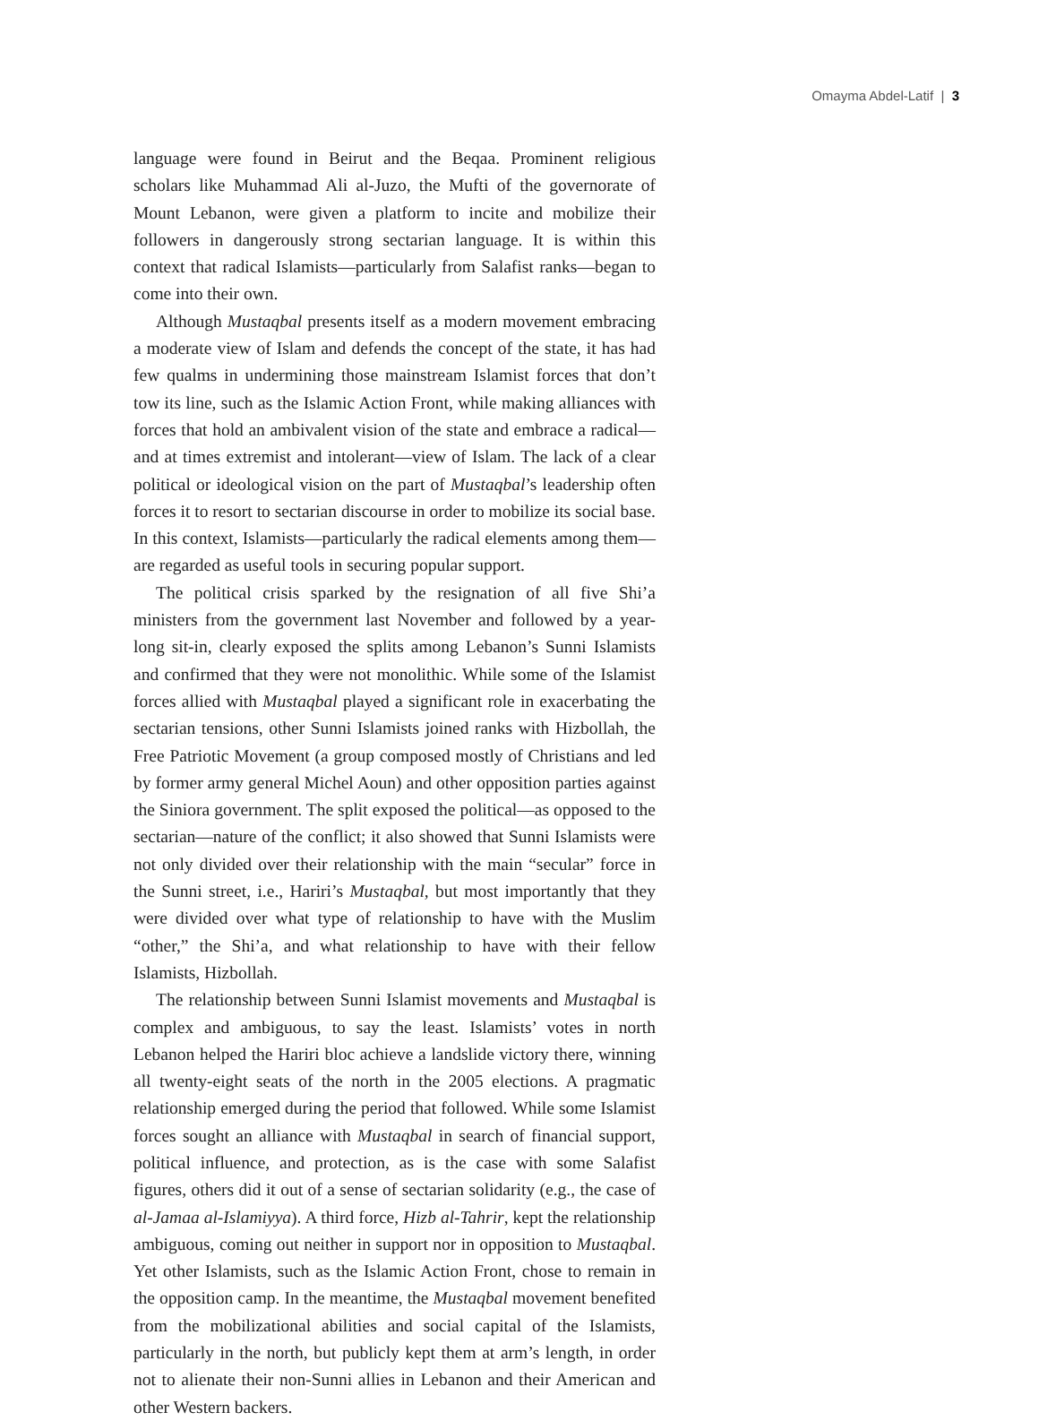Omayma Abdel-Latif | 3
language were found in Beirut and the Beqaa. Prominent religious scholars like Muhammad Ali al-Juzo, the Mufti of the governorate of Mount Lebanon, were given a platform to incite and mobilize their followers in dangerously strong sectarian language. It is within this context that radical Islamists—particularly from Salafist ranks—began to come into their own.
Although Mustaqbal presents itself as a modern movement embracing a moderate view of Islam and defends the concept of the state, it has had few qualms in undermining those mainstream Islamist forces that don’t tow its line, such as the Islamic Action Front, while making alliances with forces that hold an ambivalent vision of the state and embrace a radical—and at times extremist and intolerant—view of Islam. The lack of a clear political or ideological vision on the part of Mustaqbal’s leadership often forces it to resort to sectarian discourse in order to mobilize its social base. In this context, Islamists—particularly the radical elements among them—are regarded as useful tools in securing popular support.
The political crisis sparked by the resignation of all five Shi’a ministers from the government last November and followed by a year-long sit-in, clearly exposed the splits among Lebanon’s Sunni Islamists and confirmed that they were not monolithic. While some of the Islamist forces allied with Mustaqbal played a significant role in exacerbating the sectarian tensions, other Sunni Islamists joined ranks with Hizbollah, the Free Patriotic Movement (a group composed mostly of Christians and led by former army general Michel Aoun) and other opposition parties against the Siniora government. The split exposed the political—as opposed to the sectarian—nature of the conflict; it also showed that Sunni Islamists were not only divided over their relationship with the main “secular” force in the Sunni street, i.e., Hariri’s Mustaqbal, but most importantly that they were divided over what type of relationship to have with the Muslim “other,” the Shi’a, and what relationship to have with their fellow Islamists, Hizbollah.
The relationship between Sunni Islamist movements and Mustaqbal is complex and ambiguous, to say the least. Islamists’ votes in north Lebanon helped the Hariri bloc achieve a landslide victory there, winning all twenty-eight seats of the north in the 2005 elections. A pragmatic relationship emerged during the period that followed. While some Islamist forces sought an alliance with Mustaqbal in search of financial support, political influence, and protection, as is the case with some Salafist figures, others did it out of a sense of sectarian solidarity (e.g., the case of al-Jamaa al-Islamiyya). A third force, Hizb al-Tahrir, kept the relationship ambiguous, coming out neither in support nor in opposition to Mustaqbal. Yet other Islamists, such as the Islamic Action Front, chose to remain in the opposition camp. In the meantime, the Mustaqbal movement benefited from the mobilizational abilities and social capital of the Islamists, particularly in the north, but publicly kept them at arm’s length, in order not to alienate their non-Sunni allies in Lebanon and their American and other Western backers.